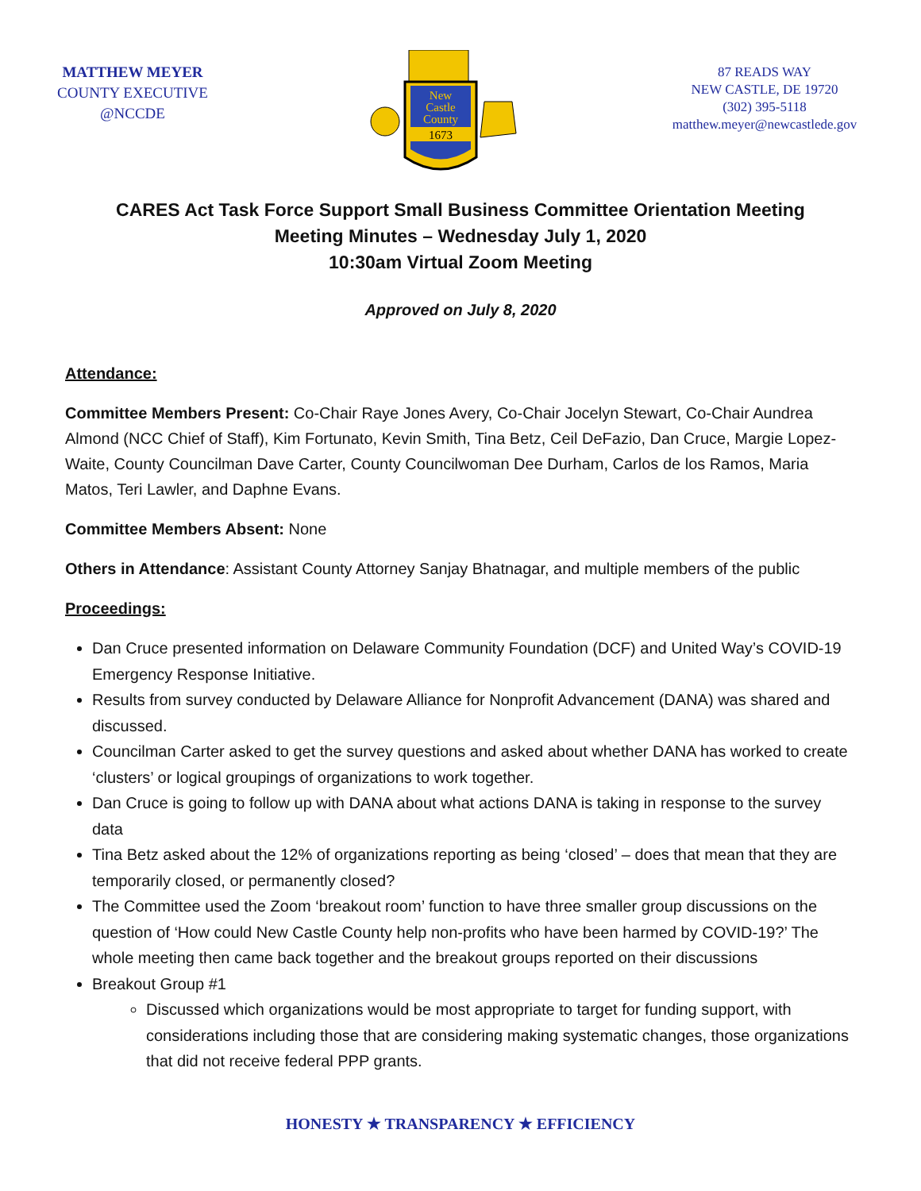MATTHEW MEYER
COUNTY EXECUTIVE
@NCCDE
New
Castle
County
1673
87 READS WAY
NEW CASTLE, DE 19720
(302) 395-5118
matthew.meyer@newcastlede.gov
CARES Act Task Force Support Small Business Committee Orientation Meeting
Meeting Minutes – Wednesday July 1, 2020
10:30am Virtual Zoom Meeting
Approved on July 8, 2020
Attendance:
Committee Members Present: Co-Chair Raye Jones Avery, Co-Chair Jocelyn Stewart, Co-Chair Aundrea Almond (NCC Chief of Staff), Kim Fortunato, Kevin Smith, Tina Betz, Ceil DeFazio, Dan Cruce, Margie Lopez-Waite, County Councilman Dave Carter, County Councilwoman Dee Durham, Carlos de los Ramos, Maria Matos, Teri Lawler, and Daphne Evans.
Committee Members Absent: None
Others in Attendance: Assistant County Attorney Sanjay Bhatnagar, and multiple members of the public
Proceedings:
Dan Cruce presented information on Delaware Community Foundation (DCF) and United Way’s COVID-19 Emergency Response Initiative.
Results from survey conducted by Delaware Alliance for Nonprofit Advancement (DANA) was shared and discussed.
Councilman Carter asked to get the survey questions and asked about whether DANA has worked to create ‘clusters’ or logical groupings of organizations to work together.
Dan Cruce is going to follow up with DANA about what actions DANA is taking in response to the survey data
Tina Betz asked about the 12% of organizations reporting as being ‘closed’ – does that mean that they are temporarily closed, or permanently closed?
The Committee used the Zoom ‘breakout room’ function to have three smaller group discussions on the question of ‘How could New Castle County help non-profits who have been harmed by COVID-19?’ The whole meeting then came back together and the breakout groups reported on their discussions
Breakout Group #1
Discussed which organizations would be most appropriate to target for funding support, with considerations including those that are considering making systematic changes, those organizations that did not receive federal PPP grants.
HONESTY ★ TRANSPARENCY ★ EFFICIENCY